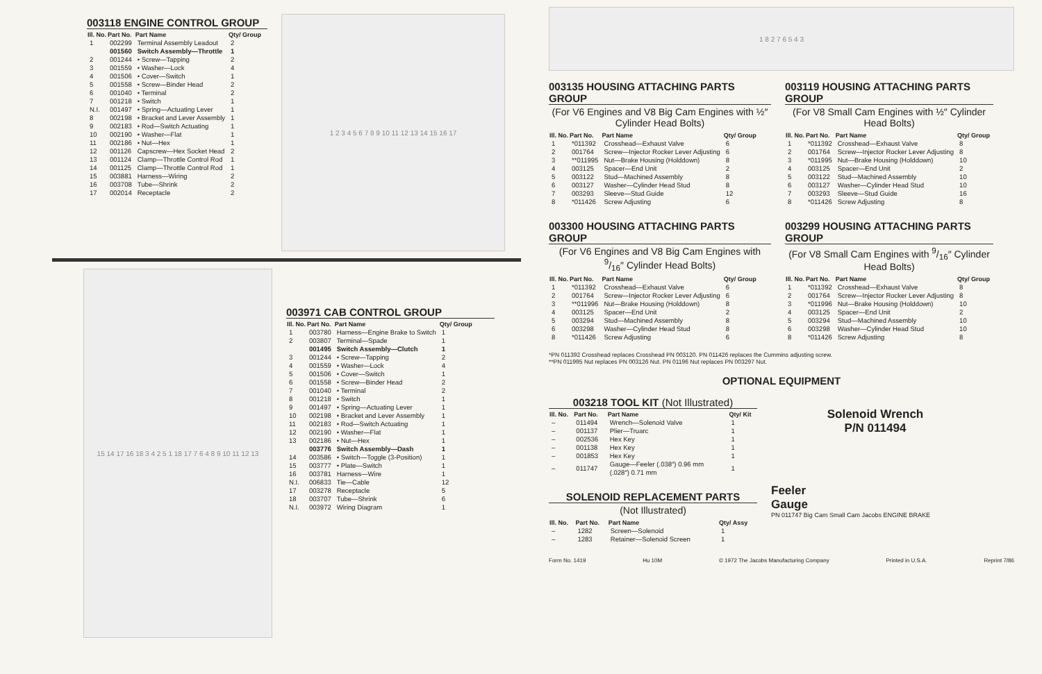003118 ENGINE CONTROL GROUP
| Ill. No. | Part No. | Part Name | Qty/ Group |
| --- | --- | --- | --- |
| 1 | 002299 | Terminal Assembly Leadout | 2 |
| | 001560 | Switch Assembly—Throttle | 1 |
| 2 | 001244 | • Screw—Tapping | 2 |
| 3 | 001559 | • Washer—Lock | 4 |
| 4 | 001506 | • Cover—Switch | 1 |
| 5 | 001558 | • Screw—Binder Head | 2 |
| 6 | 001040 | • Terminal | 2 |
| 7 | 001218 | • Switch | 1 |
| N.I. | 001497 | • Spring—Actuating Lever | 1 |
| 8 | 002198 | • Bracket and Lever Assembly | 1 |
| 9 | 002183 | • Rod—Switch Actuating | 1 |
| 10 | 002190 | • Washer—Flat | 1 |
| 11 | 002186 | • Nut—Hex | 1 |
| 12 | 001126 | Capscrew—Hex Socket Head | 2 |
| 13 | 001124 | Clamp—Throttle Control Rod | 1 |
| 14 | 001125 | Clamp—Throttle Control Rod | 1 |
| 15 | 003881 | Harness—Wiring | 2 |
| 16 | 003708 | Tube—Shrink | 2 |
| 17 | 002014 | Receptacle | 2 |
1 2 3 4 5 6 7 8 9 10 11 12 13 14 15 16 17
15 14 17 16 18 3 4 2 5 1 18 17 7 6 4 8 9 10 11 12 13
003971 CAB CONTROL GROUP
| Ill. No. | Part No. | Part Name | Qty/ Group |
| --- | --- | --- | --- |
| 1 | 003780 | Harness—Engine Brake to Switch | 1 |
| 2 | 003807 | Terminal—Spade | 1 |
| | 001495 | Switch Assembly—Clutch | 1 |
| 3 | 001244 | • Screw—Tapping | 2 |
| 4 | 001559 | • Washer—Lock | 4 |
| 5 | 001506 | • Cover—Switch | 1 |
| 6 | 001558 | • Screw—Binder Head | 2 |
| 7 | 001040 | • Terminal | 2 |
| 8 | 001218 | • Switch | 1 |
| 9 | 001497 | • Spring—Actuating Lever | 1 |
| 10 | 002198 | • Bracket and Lever Assembly | 1 |
| 11 | 002183 | • Rod—Switch Actuating | 1 |
| 12 | 002190 | • Washer—Flat | 1 |
| 13 | 002186 | • Nut—Hex | 1 |
| | 003776 | Switch Assembly—Dash | 1 |
| 14 | 003586 | • Switch—Toggle (3-Position) | 1 |
| 15 | 003777 | • Plate—Switch | 1 |
| 16 | 003781 | Harness—Wire | 1 |
| N.I. | 006833 | Tie—Cable | 12 |
| 17 | 003278 | Receptacle | 5 |
| 18 | 003707 | Tube—Shrink | 6 |
| N.I. | 003972 | Wiring Diagram | 1 |
1 8 2 7 6 5 4 3
003135 HOUSING ATTACHING PARTS GROUP
(For V6 Engines and V8 Big Cam Engines with ½″ Cylinder Head Bolts)
| Ill. No. | Part No. | Part Name | Qty/ Group |
| --- | --- | --- | --- |
| 1 | *011392 | Crosshead—Exhaust Valve | 6 |
| 2 | 001764 | Screw—Injector Rocker Lever Adjusting | 6 |
| 3 | **011995 | Nut—Brake Housing (Holddown) | 8 |
| 4 | 003125 | Spacer—End Unit | 2 |
| 5 | 003122 | Stud—Machined Assembly | 8 |
| 6 | 003127 | Washer—Cylinder Head Stud | 8 |
| 7 | 003293 | Sleeve—Stud Guide | 12 |
| 8 | *011426 | Screw Adjusting | 6 |
003300 HOUSING ATTACHING PARTS GROUP
(For V6 Engines and V8 Big Cam Engines with 9/16″ Cylinder Head Bolts)
| Ill. No. | Part No. | Part Name | Qty/ Group |
| --- | --- | --- | --- |
| 1 | *011392 | Crosshead—Exhaust Valve | 6 |
| 2 | 001764 | Screw—Injector Rocker Lever Adjusting | 6 |
| 3 | **011996 | Nut—Brake Housing (Holddown) | 8 |
| 4 | 003125 | Spacer—End Unit | 2 |
| 5 | 003294 | Stud—Machined Assembly | 8 |
| 6 | 003298 | Washer—Cylinder Head Stud | 8 |
| 8 | *011426 | Screw Adjusting | 6 |
003119 HOUSING ATTACHING PARTS GROUP
(For V8 Small Cam Engines with ½″ Cylinder Head Bolts)
| Ill. No. | Part No. | Part Name | Qty/ Group |
| --- | --- | --- | --- |
| 1 | *011392 | Crosshead—Exhaust Valve | 8 |
| 2 | 001764 | Screw—Injector Rocker Lever Adjusting | 8 |
| 3 | *011995 | Nut—Brake Housing (Holddown) | 10 |
| 4 | 003125 | Spacer—End Unit | 2 |
| 5 | 003122 | Stud—Machined Assembly | 10 |
| 6 | 003127 | Washer—Cylinder Head Stud | 10 |
| 7 | 003293 | Sleeve—Stud Guide | 16 |
| 8 | *011426 | Screw Adjusting | 8 |
003299 HOUSING ATTACHING PARTS GROUP
(For V8 Small Cam Engines with 9/16″ Cylinder Head Bolts)
| Ill. No. | Part No. | Part Name | Qty/ Group |
| --- | --- | --- | --- |
| 1 | *011392 | Crosshead—Exhaust Valve | 8 |
| 2 | 001764 | Screw—Injector Rocker Lever Adjusting | 8 |
| 3 | *011996 | Nut—Brake Housing (Holddown) | 10 |
| 4 | 003125 | Spacer—End Unit | 2 |
| 5 | 003294 | Stud—Machined Assembly | 10 |
| 6 | 003298 | Washer—Cylinder Head Stud | 10 |
| 8 | *011426 | Screw Adjusting | 8 |
*PN 011392 Crosshead replaces Crosshead PN 003120. PN 011426 replaces the Cummins adjusting screw.
**PN 011995 Nut replaces PN 003126 Nut. PN 01196 Nut replaces PN 003297 Nut.
OPTIONAL EQUIPMENT
003218 TOOL KIT (Not Illustrated)
| Ill. No. | Part No. | Part Name | Qty/ Kit |
| --- | --- | --- | --- |
| – | 011494 | Wrench—Solenoid Valve | 1 |
| – | 001137 | Plier—Truarc | 1 |
| – | 002536 | Hex Key | 1 |
| – | 001138 | Hex Key | 1 |
| – | 001853 | Hex Key | 1 |
| – | 011747 | Gauge—Feeler (.038″) 0.96 mm (.028″) 0.71 mm | 1 |
SOLENOID REPLACEMENT PARTS
(Not Illustrated)
| Ill. No. | Part No. | Part Name | Qty/ Assy |
| --- | --- | --- | --- |
| – | 1282 | Screen—Solenoid | 1 |
| – | 1283 | Retainer—Solenoid Screen | 1 |
Solenoid Wrench
P/N 011494
Feeler
Gauge
PN 011747 Big Cam Small Cam Jacobs ENGINE BRAKE
Form No. 1419 Hu 10M © 1972 The Jacobs Manufacturing Company Printed in U.S.A. Reprint 7/86